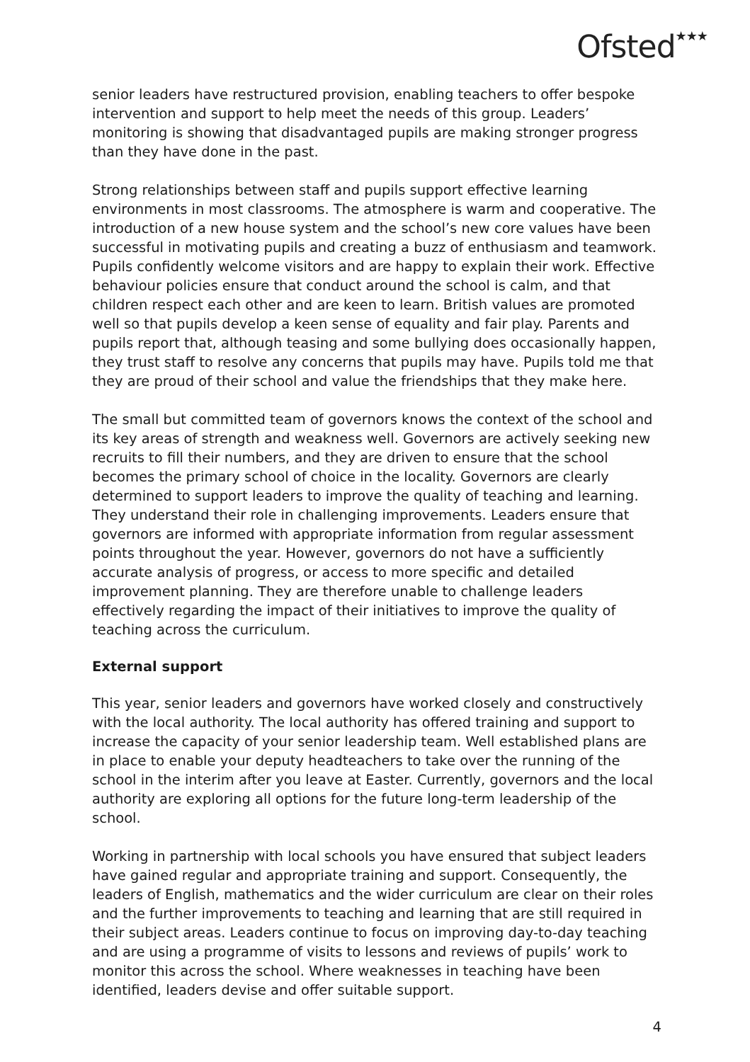Ofsted★★★
senior leaders have restructured provision, enabling teachers to offer bespoke intervention and support to help meet the needs of this group. Leaders’ monitoring is showing that disadvantaged pupils are making stronger progress than they have done in the past.
Strong relationships between staff and pupils support effective learning environments in most classrooms. The atmosphere is warm and cooperative. The introduction of a new house system and the school’s new core values have been successful in motivating pupils and creating a buzz of enthusiasm and teamwork. Pupils confidently welcome visitors and are happy to explain their work. Effective behaviour policies ensure that conduct around the school is calm, and that children respect each other and are keen to learn. British values are promoted well so that pupils develop a keen sense of equality and fair play. Parents and pupils report that, although teasing and some bullying does occasionally happen, they trust staff to resolve any concerns that pupils may have. Pupils told me that they are proud of their school and value the friendships that they make here.
The small but committed team of governors knows the context of the school and its key areas of strength and weakness well. Governors are actively seeking new recruits to fill their numbers, and they are driven to ensure that the school becomes the primary school of choice in the locality. Governors are clearly determined to support leaders to improve the quality of teaching and learning. They understand their role in challenging improvements. Leaders ensure that governors are informed with appropriate information from regular assessment points throughout the year. However, governors do not have a sufficiently accurate analysis of progress, or access to more specific and detailed improvement planning. They are therefore unable to challenge leaders effectively regarding the impact of their initiatives to improve the quality of teaching across the curriculum.
External support
This year, senior leaders and governors have worked closely and constructively with the local authority. The local authority has offered training and support to increase the capacity of your senior leadership team. Well established plans are in place to enable your deputy headteachers to take over the running of the school in the interim after you leave at Easter. Currently, governors and the local authority are exploring all options for the future long-term leadership of the school.
Working in partnership with local schools you have ensured that subject leaders have gained regular and appropriate training and support. Consequently, the leaders of English, mathematics and the wider curriculum are clear on their roles and the further improvements to teaching and learning that are still required in their subject areas. Leaders continue to focus on improving day-to-day teaching and are using a programme of visits to lessons and reviews of pupils’ work to monitor this across the school. Where weaknesses in teaching have been identified, leaders devise and offer suitable support.
4